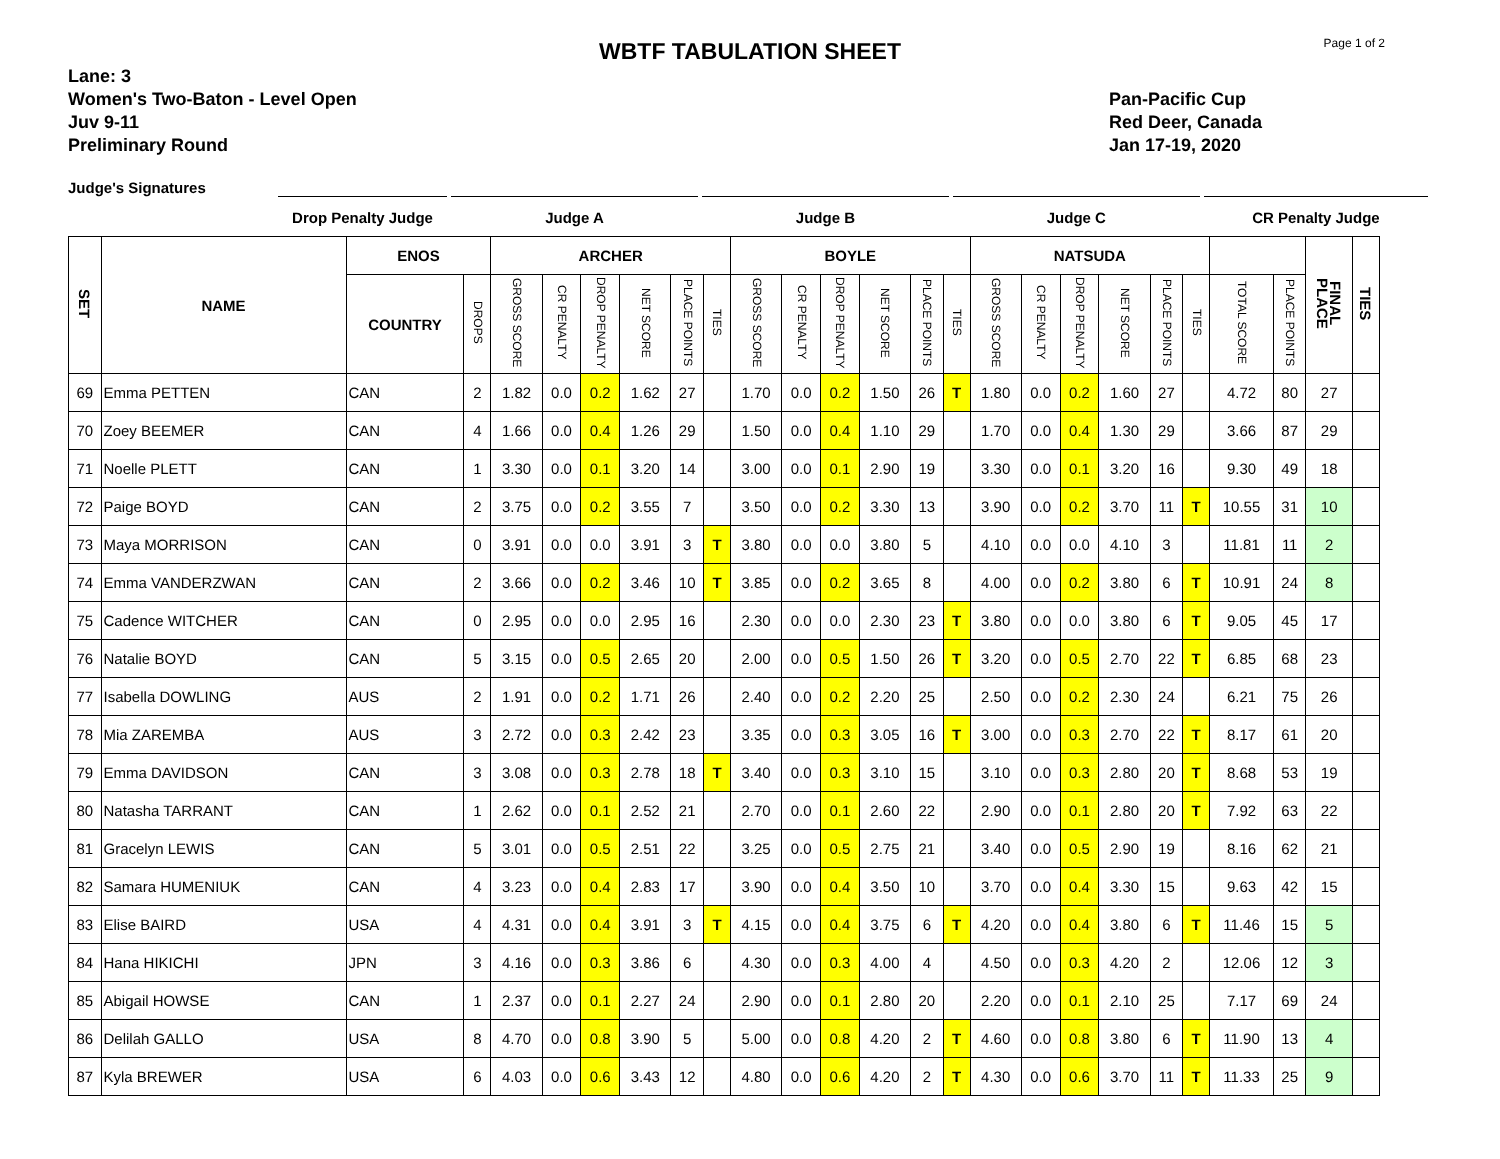Page 1 of 2
WBTF TABULATION SHEET
Lane: 3
Women's Two-Baton - Level Open
Juv 9-11
Preliminary Round
Pan-Pacific Cup
Red Deer, Canada
Jan 17-19, 2020
Judge's Signatures
Drop Penalty Judge Judge A Judge B Judge C CR Penalty Judge
| SET | NAME | ENOS | | ARCHER | | | | | | BOYLE | | | | | | NATSUDA | | | | | | | | FINAL PLACE | TIES |
| --- | --- | --- | --- | --- | --- | --- | --- | --- | --- | --- | --- | --- | --- | --- | --- | --- | --- | --- | --- | --- | --- | --- | --- | --- | --- |
| | | COUNTRY | DROPS | GROSS SCORE | CR PENALTY | DROP PENALTY | NET SCORE | PLACE POINTS | TIES | GROSS SCORE | CR PENALTY | DROP PENALTY | NET SCORE | PLACE POINTS | TIES | GROSS SCORE | CR PENALTY | DROP PENALTY | NET SCORE | PLACE POINTS | TIES | TOTAL SCORE | PLACE POINTS | | |
| 69 | Emma PETTEN | CAN | 2 | 1.82 | 0.0 | 0.2 | 1.62 | 27 | | 1.70 | 0.0 | 0.2 | 1.50 | 26 | T | 1.80 | 0.0 | 0.2 | 1.60 | 27 | | 4.72 | 80 | 27 | |
| 70 | Zoey BEEMER | CAN | 4 | 1.66 | 0.0 | 0.4 | 1.26 | 29 | | 1.50 | 0.0 | 0.4 | 1.10 | 29 | | 1.70 | 0.0 | 0.4 | 1.30 | 29 | | 3.66 | 87 | 29 | |
| 71 | Noelle PLETT | CAN | 1 | 3.30 | 0.0 | 0.1 | 3.20 | 14 | | 3.00 | 0.0 | 0.1 | 2.90 | 19 | | 3.30 | 0.0 | 0.1 | 3.20 | 16 | | 9.30 | 49 | 18 | |
| 72 | Paige BOYD | CAN | 2 | 3.75 | 0.0 | 0.2 | 3.55 | 7 | | 3.50 | 0.0 | 0.2 | 3.30 | 13 | | 3.90 | 0.0 | 0.2 | 3.70 | 11 | T | 10.55 | 31 | 10 | |
| 73 | Maya MORRISON | CAN | 0 | 3.91 | 0.0 | 0.0 | 3.91 | 3 | T | 3.80 | 0.0 | 0.0 | 3.80 | 5 | | 4.10 | 0.0 | 0.0 | 4.10 | 3 | | 11.81 | 11 | 2 | |
| 74 | Emma VANDERZWAN | CAN | 2 | 3.66 | 0.0 | 0.2 | 3.46 | 10 | T | 3.85 | 0.0 | 0.2 | 3.65 | 8 | | 4.00 | 0.0 | 0.2 | 3.80 | 6 | T | 10.91 | 24 | 8 | |
| 75 | Cadence WITCHER | CAN | 0 | 2.95 | 0.0 | 0.0 | 2.95 | 16 | | 2.30 | 0.0 | 0.0 | 2.30 | 23 | T | 3.80 | 0.0 | 0.0 | 3.80 | 6 | T | 9.05 | 45 | 17 | |
| 76 | Natalie BOYD | CAN | 5 | 3.15 | 0.0 | 0.5 | 2.65 | 20 | | 2.00 | 0.0 | 0.5 | 1.50 | 26 | T | 3.20 | 0.0 | 0.5 | 2.70 | 22 | T | 6.85 | 68 | 23 | |
| 77 | Isabella DOWLING | AUS | 2 | 1.91 | 0.0 | 0.2 | 1.71 | 26 | | 2.40 | 0.0 | 0.2 | 2.20 | 25 | | 2.50 | 0.0 | 0.2 | 2.30 | 24 | | 6.21 | 75 | 26 | |
| 78 | Mia ZAREMBA | AUS | 3 | 2.72 | 0.0 | 0.3 | 2.42 | 23 | | 3.35 | 0.0 | 0.3 | 3.05 | 16 | T | 3.00 | 0.0 | 0.3 | 2.70 | 22 | T | 8.17 | 61 | 20 | |
| 79 | Emma DAVIDSON | CAN | 3 | 3.08 | 0.0 | 0.3 | 2.78 | 18 | T | 3.40 | 0.0 | 0.3 | 3.10 | 15 | | 3.10 | 0.0 | 0.3 | 2.80 | 20 | T | 8.68 | 53 | 19 | |
| 80 | Natasha TARRANT | CAN | 1 | 2.62 | 0.0 | 0.1 | 2.52 | 21 | | 2.70 | 0.0 | 0.1 | 2.60 | 22 | | 2.90 | 0.0 | 0.1 | 2.80 | 20 | T | 7.92 | 63 | 22 | |
| 81 | Gracelyn LEWIS | CAN | 5 | 3.01 | 0.0 | 0.5 | 2.51 | 22 | | 3.25 | 0.0 | 0.5 | 2.75 | 21 | | 3.40 | 0.0 | 0.5 | 2.90 | 19 | | 8.16 | 62 | 21 | |
| 82 | Samara HUMENIUK | CAN | 4 | 3.23 | 0.0 | 0.4 | 2.83 | 17 | | 3.90 | 0.0 | 0.4 | 3.50 | 10 | | 3.70 | 0.0 | 0.4 | 3.30 | 15 | | 9.63 | 42 | 15 | |
| 83 | Elise BAIRD | USA | 4 | 4.31 | 0.0 | 0.4 | 3.91 | 3 | T | 4.15 | 0.0 | 0.4 | 3.75 | 6 | T | 4.20 | 0.0 | 0.4 | 3.80 | 6 | T | 11.46 | 15 | 5 | |
| 84 | Hana HIKICHI | JPN | 3 | 4.16 | 0.0 | 0.3 | 3.86 | 6 | | 4.30 | 0.0 | 0.3 | 4.00 | 4 | | 4.50 | 0.0 | 0.3 | 4.20 | 2 | | 12.06 | 12 | 3 | |
| 85 | Abigail HOWSE | CAN | 1 | 2.37 | 0.0 | 0.1 | 2.27 | 24 | | 2.90 | 0.0 | 0.1 | 2.80 | 20 | | 2.20 | 0.0 | 0.1 | 2.10 | 25 | | 7.17 | 69 | 24 | |
| 86 | Delilah GALLO | USA | 8 | 4.70 | 0.0 | 0.8 | 3.90 | 5 | | 5.00 | 0.0 | 0.8 | 4.20 | 2 | T | 4.60 | 0.0 | 0.8 | 3.80 | 6 | T | 11.90 | 13 | 4 | |
| 87 | Kyla BREWER | USA | 6 | 4.03 | 0.0 | 0.6 | 3.43 | 12 | | 4.80 | 0.0 | 0.6 | 4.20 | 2 | T | 4.30 | 0.0 | 0.6 | 3.70 | 11 | T | 11.33 | 25 | 9 | |